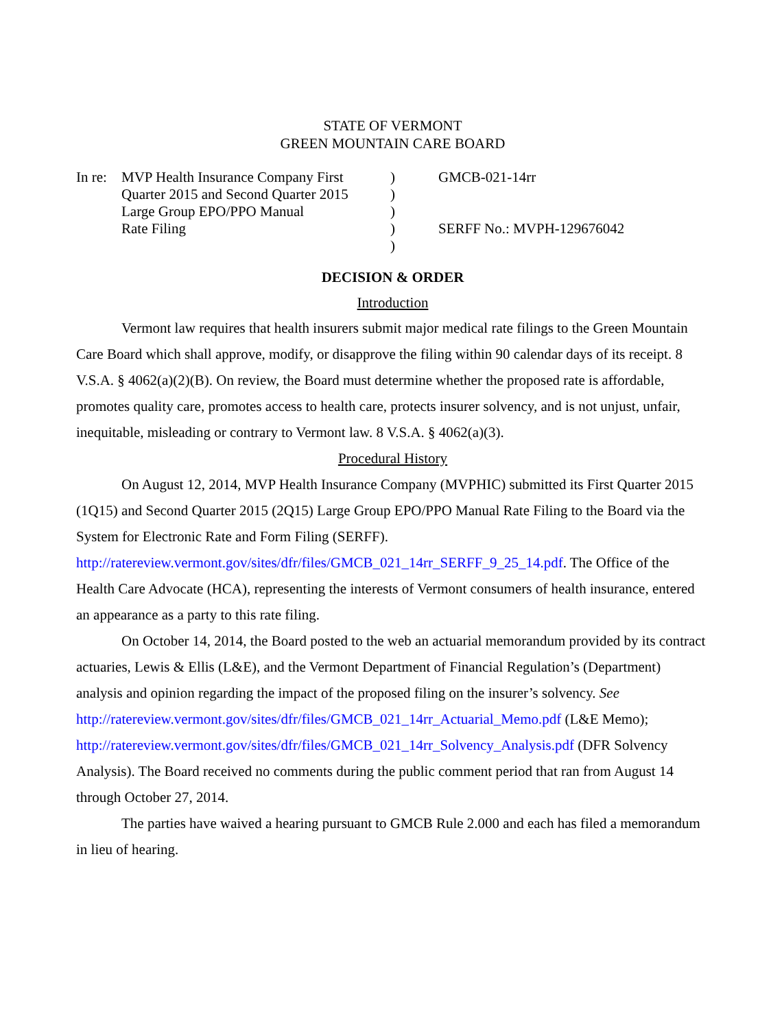STATE OF VERMONT
GREEN MOUNTAIN CARE BOARD
| In re: | MVP Health Insurance Company First Quarter 2015 and Second Quarter 2015 Large Group EPO/PPO Manual Rate Filing | ) ) ) ) ) | GMCB-021-14rr SERFF No.: MVPH-129676042 |
DECISION & ORDER
Introduction
Vermont law requires that health insurers submit major medical rate filings to the Green Mountain Care Board which shall approve, modify, or disapprove the filing within 90 calendar days of its receipt. 8 V.S.A. § 4062(a)(2)(B). On review, the Board must determine whether the proposed rate is affordable, promotes quality care, promotes access to health care, protects insurer solvency, and is not unjust, unfair, inequitable, misleading or contrary to Vermont law. 8 V.S.A. § 4062(a)(3).
Procedural History
On August 12, 2014, MVP Health Insurance Company (MVPHIC) submitted its First Quarter 2015 (1Q15) and Second Quarter 2015 (2Q15) Large Group EPO/PPO Manual Rate Filing to the Board via the System for Electronic Rate and Form Filing (SERFF).
http://ratereview.vermont.gov/sites/dfr/files/GMCB_021_14rr_SERFF_9_25_14.pdf. The Office of the Health Care Advocate (HCA), representing the interests of Vermont consumers of health insurance, entered an appearance as a party to this rate filing.
On October 14, 2014, the Board posted to the web an actuarial memorandum provided by its contract actuaries, Lewis & Ellis (L&E), and the Vermont Department of Financial Regulation’s (Department) analysis and opinion regarding the impact of the proposed filing on the insurer’s solvency. See http://ratereview.vermont.gov/sites/dfr/files/GMCB_021_14rr_Actuarial_Memo.pdf (L&E Memo); http://ratereview.vermont.gov/sites/dfr/files/GMCB_021_14rr_Solvency_Analysis.pdf (DFR Solvency Analysis). The Board received no comments during the public comment period that ran from August 14 through October 27, 2014.
The parties have waived a hearing pursuant to GMCB Rule 2.000 and each has filed a memorandum in lieu of hearing.